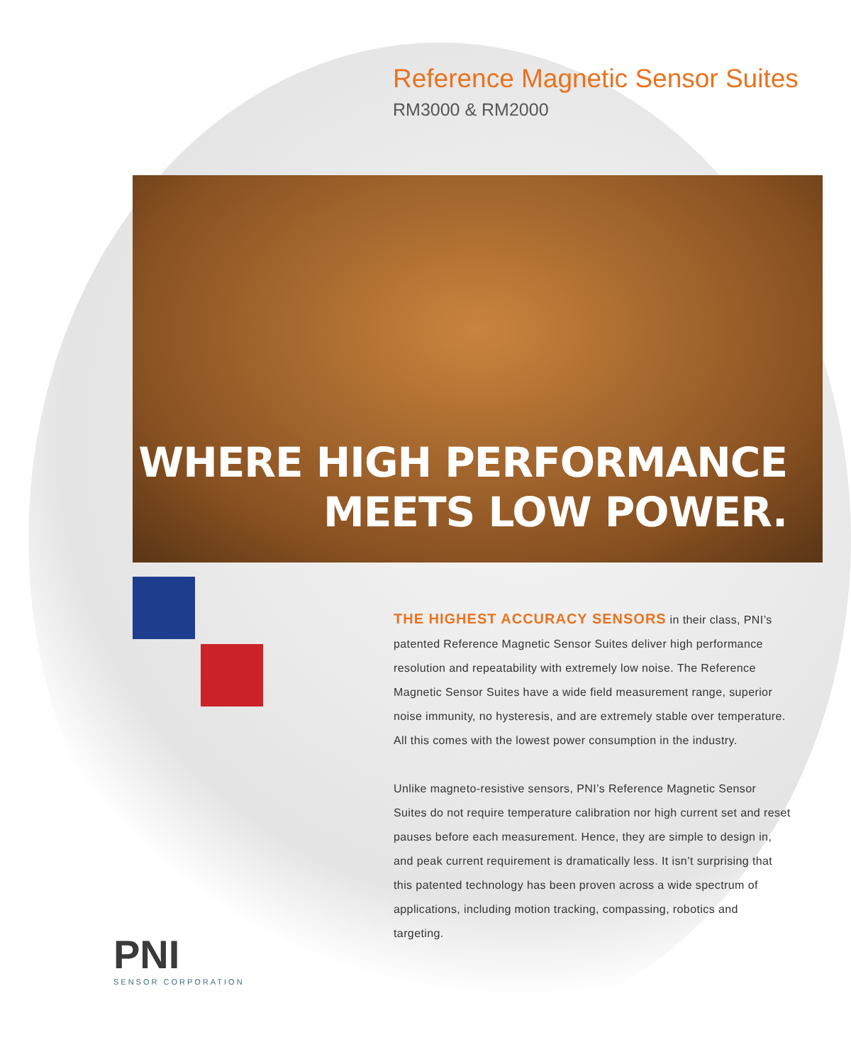Reference Magnetic Sensor Suites
RM3000 & RM2000
WHERE HIGH PERFORMANCE
MEETS LOW POWER.
PNI
SENSOR CORPORATION
THE HIGHEST ACCURACY SENSORS in their class, PNI’s patented Reference Magnetic Sensor Suites deliver high performance resolution and repeatability with extremely low noise. The Reference Magnetic Sensor Suites have a wide field measurement range, superior noise immunity, no hysteresis, and are extremely stable over temperature. All this comes with the lowest power consumption in the industry.
Unlike magneto-resistive sensors, PNI’s Reference Magnetic Sensor Suites do not require temperature calibration nor high current set and reset pauses before each measurement. Hence, they are simple to design in, and peak current requirement is dramatically less. It isn’t surprising that this patented technology has been proven across a wide spectrum of applications, including motion tracking, compassing, robotics and targeting.